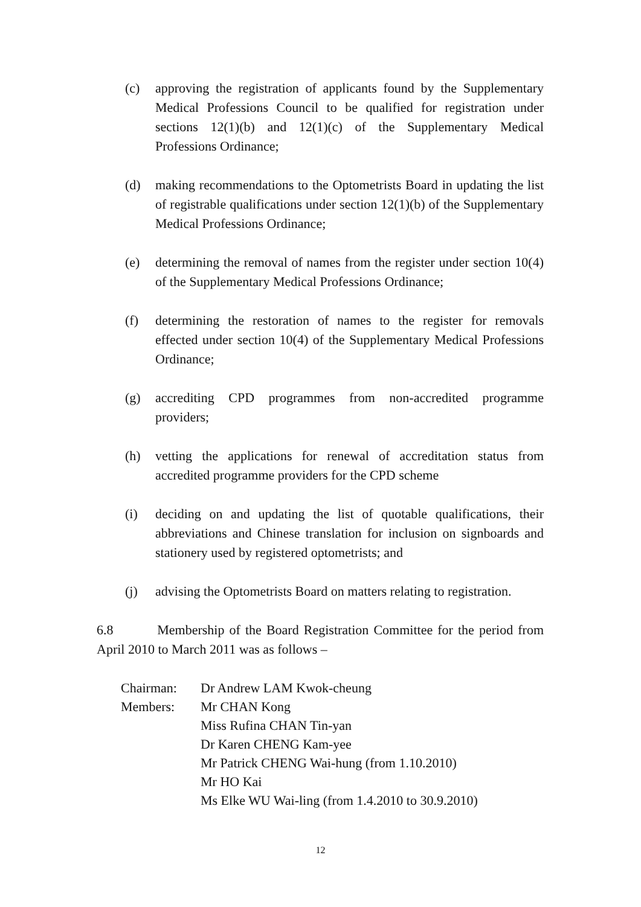(c) approving the registration of applicants found by the Supplementary Medical Professions Council to be qualified for registration under sections 12(1)(b) and 12(1)(c) of the Supplementary Medical Professions Ordinance;
(d) making recommendations to the Optometrists Board in updating the list of registrable qualifications under section 12(1)(b) of the Supplementary Medical Professions Ordinance;
(e) determining the removal of names from the register under section 10(4) of the Supplementary Medical Professions Ordinance;
(f) determining the restoration of names to the register for removals effected under section 10(4) of the Supplementary Medical Professions Ordinance;
(g) accrediting CPD programmes from non-accredited programme providers;
(h) vetting the applications for renewal of accreditation status from accredited programme providers for the CPD scheme
(i) deciding on and updating the list of quotable qualifications, their abbreviations and Chinese translation for inclusion on signboards and stationery used by registered optometrists; and
(j) advising the Optometrists Board on matters relating to registration.
6.8 Membership of the Board Registration Committee for the period from April 2010 to March 2011 was as follows –
| Chairman: | Dr Andrew LAM Kwok-cheung |
| Members: | Mr CHAN Kong |
| | Miss Rufina CHAN Tin-yan |
| | Dr Karen CHENG Kam-yee Mr Patrick CHENG Wai-hung (from 1.10.2010) |
| | Mr HO Kai |
| | Ms Elke WU Wai-ling (from 1.4.2010 to 30.9.2010) |
12